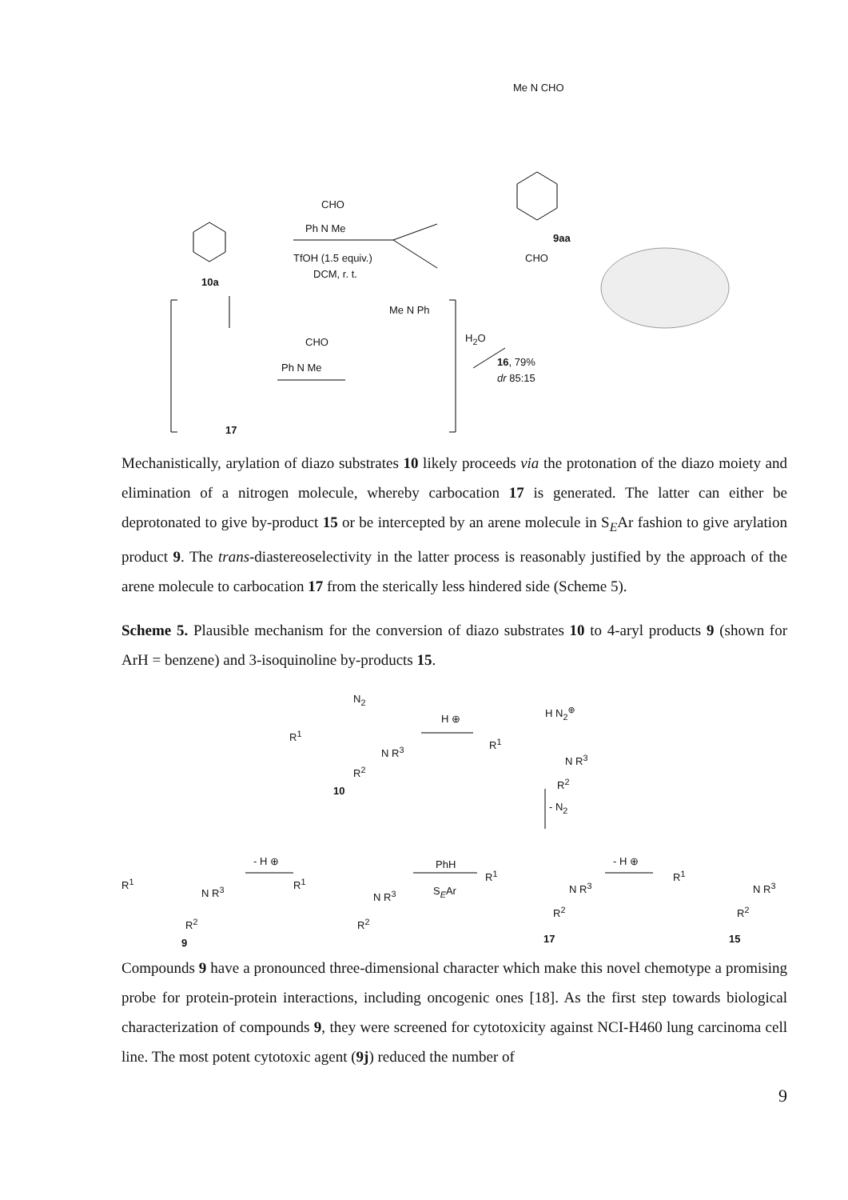Me N CHO
9aa
10a
CHO
Ph N Me
TfOH (1.5 equiv.)
DCM, r. t.
CHO
H<sub>2</sub>O
16, 79%
dr 85:15
CHO
Ph N Me
Me N Ph
17
Mechanistically, arylation of diazo substrates 10 likely proceeds via the protonation of the diazo moiety and elimination of a nitrogen molecule, whereby carbocation 17 is generated. The latter can either be deprotonated to give by-product 15 or be intercepted by an arene molecule in S<sub>E</sub>Ar fashion to give arylation product 9. The trans-diastereoselectivity in the latter process is reasonably justified by the approach of the arene molecule to carbocation 17 from the sterically less hindered side (Scheme 5).
Scheme 5. Plausible mechanism for the conversion of diazo substrates 10 to 4-aryl products 9 (shown for ArH = benzene) and 3-isoquinoline by-products 15.
R<sup>1</sup>
N<sub>2</sub>
N R<sup>3</sup>
R<sup>2</sup>
10
H ⊕
H N<sub>2</sub><sup>⊕</sup>
R<sup>1</sup>
N R<sup>3</sup>
R<sup>2</sup>
- N<sub>2</sub>
R<sup>1</sup>
N R<sup>3</sup>
R<sup>2</sup>
9
- H ⊕
R<sup>1</sup>
N R<sup>3</sup>
R<sup>2</sup>
PhH
S<sub>E</sub>Ar
R<sup>1</sup>
N R<sup>3</sup>
R<sup>2</sup>
17
- H ⊕
R<sup>1</sup>
N R<sup>3</sup>
R<sup>2</sup>
15
Compounds 9 have a pronounced three-dimensional character which make this novel chemotype a promising probe for protein-protein interactions, including oncogenic ones [18]. As the first step towards biological characterization of compounds 9, they were screened for cytotoxicity against NCI-H460 lung carcinoma cell line. The most potent cytotoxic agent (9j) reduced the number of
9